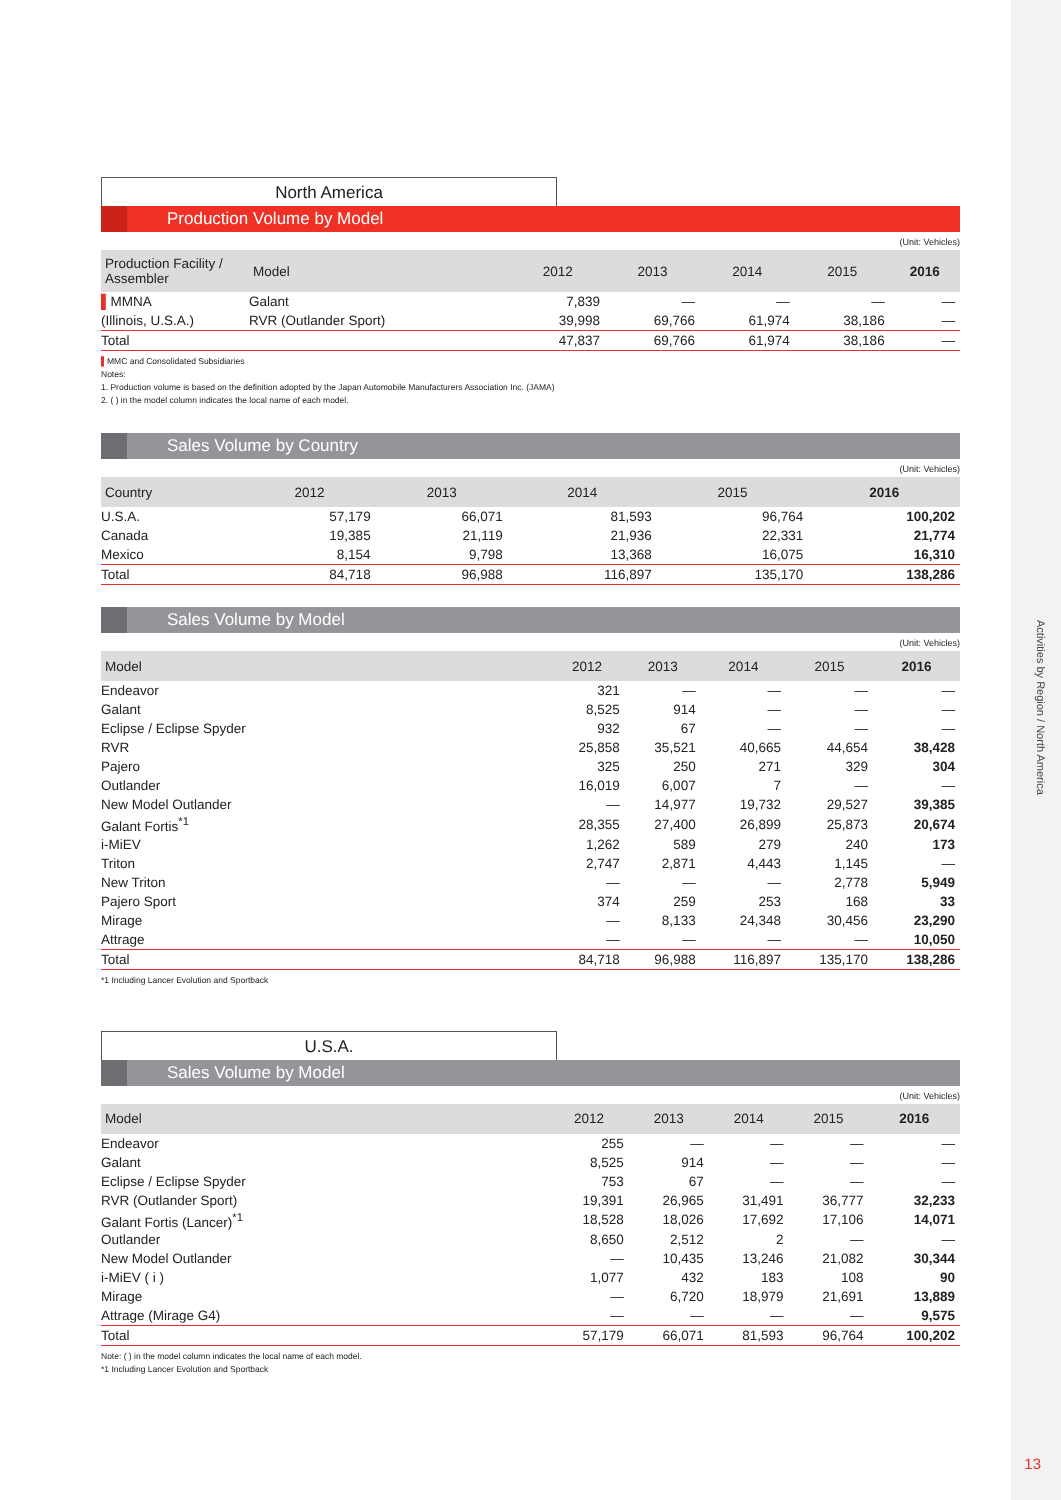Activities by Region / North America
North America
Production Volume by Model
(Unit: Vehicles)
| Production Facility / Assembler | Model | 2012 | 2013 | 2014 | 2015 | 2016 |
| --- | --- | --- | --- | --- | --- | --- |
| ▌ MMNA | Galant | 7,839 | — | — | — | — |
| (Illinois, U.S.A.) | RVR (Outlander Sport) | 39,998 | 69,766 | 61,974 | 38,186 | — |
| Total | | 47,837 | 69,766 | 61,974 | 38,186 | — |
▌MMC and Consolidated Subsidiaries
Notes:
1. Production volume is based on the definition adopted by the Japan Automobile Manufacturers Association Inc. (JAMA)
2. ( ) in the model column indicates the local name of each model.
Sales Volume by Country
(Unit: Vehicles)
| Country | 2012 | 2013 | 2014 | 2015 | 2016 |
| --- | --- | --- | --- | --- | --- |
| U.S.A. | 57,179 | 66,071 | 81,593 | 96,764 | 100,202 |
| Canada | 19,385 | 21,119 | 21,936 | 22,331 | 21,774 |
| Mexico | 8,154 | 9,798 | 13,368 | 16,075 | 16,310 |
| Total | 84,718 | 96,988 | 116,897 | 135,170 | 138,286 |
Sales Volume by Model
(Unit: Vehicles)
| Model | 2012 | 2013 | 2014 | 2015 | 2016 |
| --- | --- | --- | --- | --- | --- |
| Endeavor | 321 | — | — | — | — |
| Galant | 8,525 | 914 | — | — | — |
| Eclipse / Eclipse Spyder | 932 | 67 | — | — | — |
| RVR | 25,858 | 35,521 | 40,665 | 44,654 | 38,428 |
| Pajero | 325 | 250 | 271 | 329 | 304 |
| Outlander | 16,019 | 6,007 | 7 | — | — |
| New Model Outlander | — | 14,977 | 19,732 | 29,527 | 39,385 |
| Galant Fortis<sup>*1</sup> | 28,355 | 27,400 | 26,899 | 25,873 | 20,674 |
| i-MiEV | 1,262 | 589 | 279 | 240 | 173 |
| Triton | 2,747 | 2,871 | 4,443 | 1,145 | — |
| New Triton | — | — | — | 2,778 | 5,949 |
| Pajero Sport | 374 | 259 | 253 | 168 | 33 |
| Mirage | — | 8,133 | 24,348 | 30,456 | 23,290 |
| Attrage | — | — | — | — | 10,050 |
| Total | 84,718 | 96,988 | 116,897 | 135,170 | 138,286 |
*1 Including Lancer Evolution and Sportback
U.S.A.
Sales Volume by Model
(Unit: Vehicles)
| Model | 2012 | 2013 | 2014 | 2015 | 2016 |
| --- | --- | --- | --- | --- | --- |
| Endeavor | 255 | — | — | — | — |
| Galant | 8,525 | 914 | — | — | — |
| Eclipse / Eclipse Spyder | 753 | 67 | — | — | — |
| RVR (Outlander Sport) | 19,391 | 26,965 | 31,491 | 36,777 | 32,233 |
| Galant Fortis (Lancer)<sup>*1</sup> | 18,528 | 18,026 | 17,692 | 17,106 | 14,071 |
| Outlander | 8,650 | 2,512 | 2 | — | — |
| New Model Outlander | — | 10,435 | 13,246 | 21,082 | 30,344 |
| i-MiEV ( i ) | 1,077 | 432 | 183 | 108 | 90 |
| Mirage | — | 6,720 | 18,979 | 21,691 | 13,889 |
| Attrage (Mirage G4) | — | — | — | — | 9,575 |
| Total | 57,179 | 66,071 | 81,593 | 96,764 | 100,202 |
Note: ( ) in the model column indicates the local name of each model.
*1 Including Lancer Evolution and Sportback
13